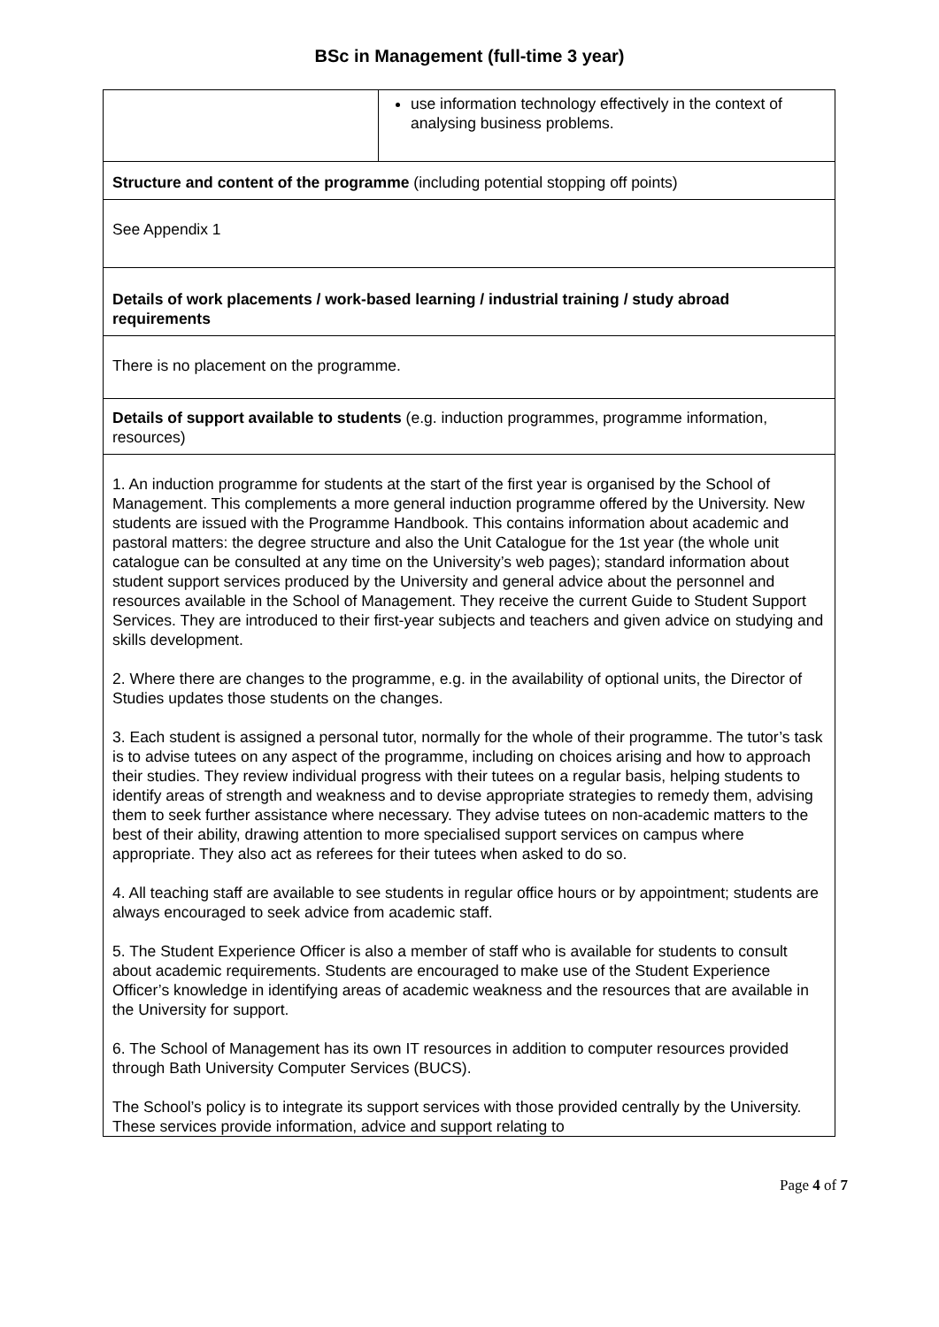BSc in Management (full-time 3 year)
| | use information technology effectively in the context of analysing business problems. |
| Structure and content of the programme (including potential stopping off points) | |
| See Appendix 1 | |
| Details of work placements / work-based learning / industrial training / study abroad requirements | |
| There is no placement on the programme. | |
| Details of support available to students (e.g. induction programmes, programme information, resources) | |
| 1. An induction programme for students at the start of the first year is organised by the School of Management. This complements a more general induction programme offered by the University. New students are issued with the Programme Handbook. This contains information about academic and pastoral matters: the degree structure and also the Unit Catalogue for the 1st year (the whole unit catalogue can be consulted at any time on the University’s web pages); standard information about student support services produced by the University and general advice about the personnel and resources available in the School of Management. They receive the current Guide to Student Support Services. They are introduced to their first-year subjects and teachers and given advice on studying and skills development. 2. Where there are changes to the programme, e.g. in the availability of optional units, the Director of Studies updates those students on the changes. 3. Each student is assigned a personal tutor, normally for the whole of their programme. The tutor’s task is to advise tutees on any aspect of the programme, including on choices arising and how to approach their studies. They review individual progress with their tutees on a regular basis, helping students to identify areas of strength and weakness and to devise appropriate strategies to remedy them, advising them to seek further assistance where necessary. They advise tutees on non-academic matters to the best of their ability, drawing attention to more specialised support services on campus where appropriate. They also act as referees for their tutees when asked to do so. 4. All teaching staff are available to see students in regular office hours or by appointment; students are always encouraged to seek advice from academic staff. 5. The Student Experience Officer is also a member of staff who is available for students to consult about academic requirements. Students are encouraged to make use of the Student Experience Officer’s knowledge in identifying areas of academic weakness and the resources that are available in the University for support. 6. The School of Management has its own IT resources in addition to computer resources provided through Bath University Computer Services (BUCS). The School’s policy is to integrate its support services with those provided centrally by the University. These services provide information, advice and support relating to | |
Page 4 of 7